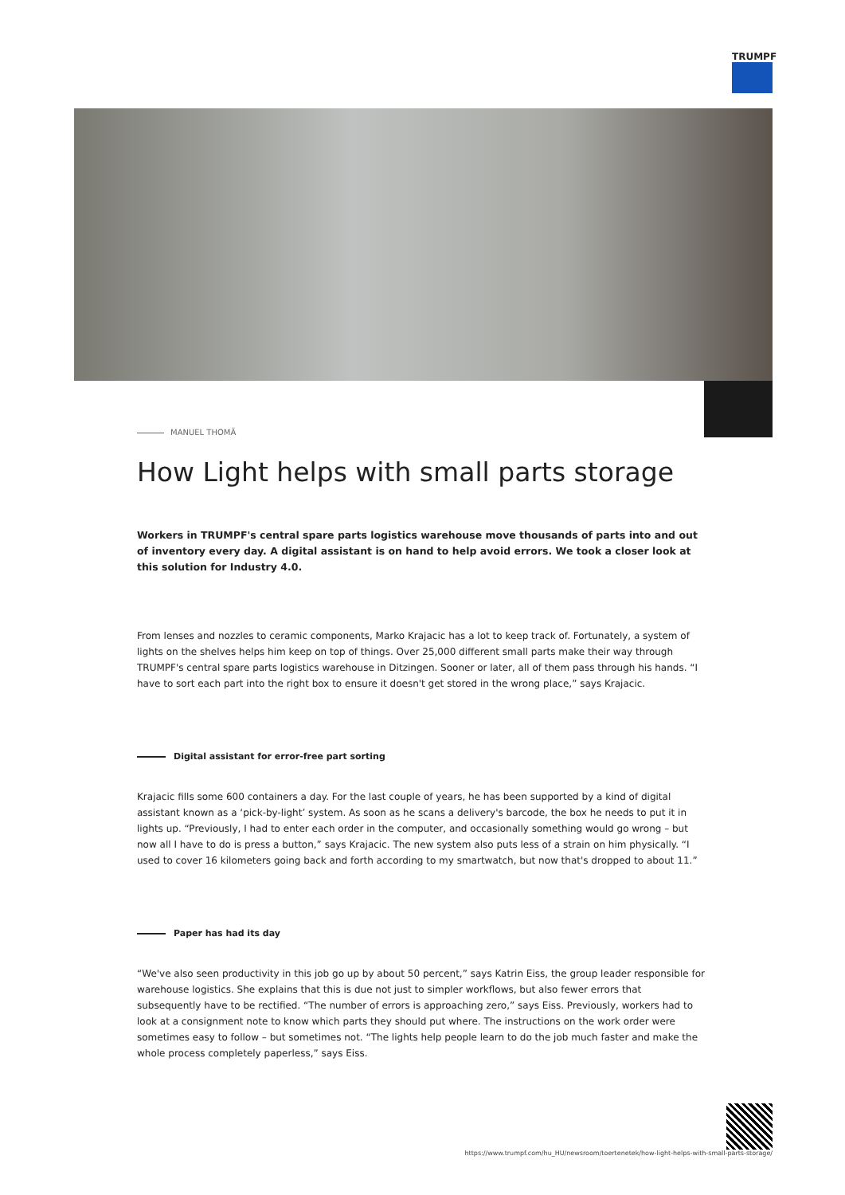TRUMPF
MANUEL THOMÄ
How Light helps with small parts storage
Workers in TRUMPF's central spare parts logistics warehouse move thousands of parts into and out of inventory every day. A digital assistant is on hand to help avoid errors. We took a closer look at this solution for Industry 4.0.
From lenses and nozzles to ceramic components, Marko Krajacic has a lot to keep track of. Fortunately, a system of lights on the shelves helps him keep on top of things. Over 25,000 different small parts make their way through TRUMPF's central spare parts logistics warehouse in Ditzingen. Sooner or later, all of them pass through his hands. “I have to sort each part into the right box to ensure it doesn't get stored in the wrong place,” says Krajacic.
Digital assistant for error-free part sorting
Krajacic fills some 600 containers a day. For the last couple of years, he has been supported by a kind of digital assistant known as a ‘pick-by-light’ system. As soon as he scans a delivery's barcode, the box he needs to put it in lights up. “Previously, I had to enter each order in the computer, and occasionally something would go wrong – but now all I have to do is press a button,” says Krajacic. The new system also puts less of a strain on him physically. “I used to cover 16 kilometers going back and forth according to my smartwatch, but now that's dropped to about 11.”
Paper has had its day
“We've also seen productivity in this job go up by about 50 percent,” says Katrin Eiss, the group leader responsible for warehouse logistics. She explains that this is due not just to simpler workflows, but also fewer errors that subsequently have to be rectified. “The number of errors is approaching zero,” says Eiss. Previously, workers had to look at a consignment note to know which parts they should put where. The instructions on the work order were sometimes easy to follow – but sometimes not. “The lights help people learn to do the job much faster and make the whole process completely paperless,” says Eiss.
https://www.trumpf.com/hu_HU/newsroom/toertenetek/how-light-helps-with-small-parts-storage/